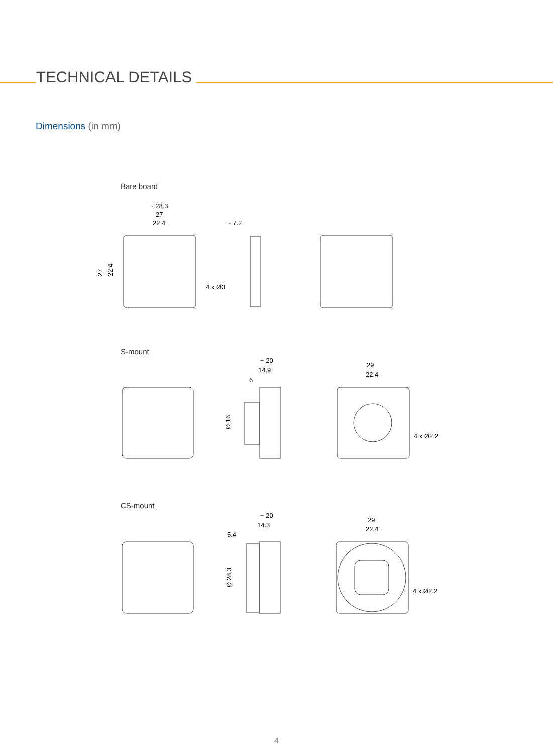TECHNICAL DETAILS
Dimensions (in mm)
Bare board
~ 28.3
27
22.4
4 x Ø3
~ 7.2
27
22.4
S-mount
~ 20
14.9
6
29
22.4
4 x Ø2.2
Ø 16
CS-mount
~ 20
14.3
5.4
29
22.4
4 x Ø2.2
Ø 28.3
4